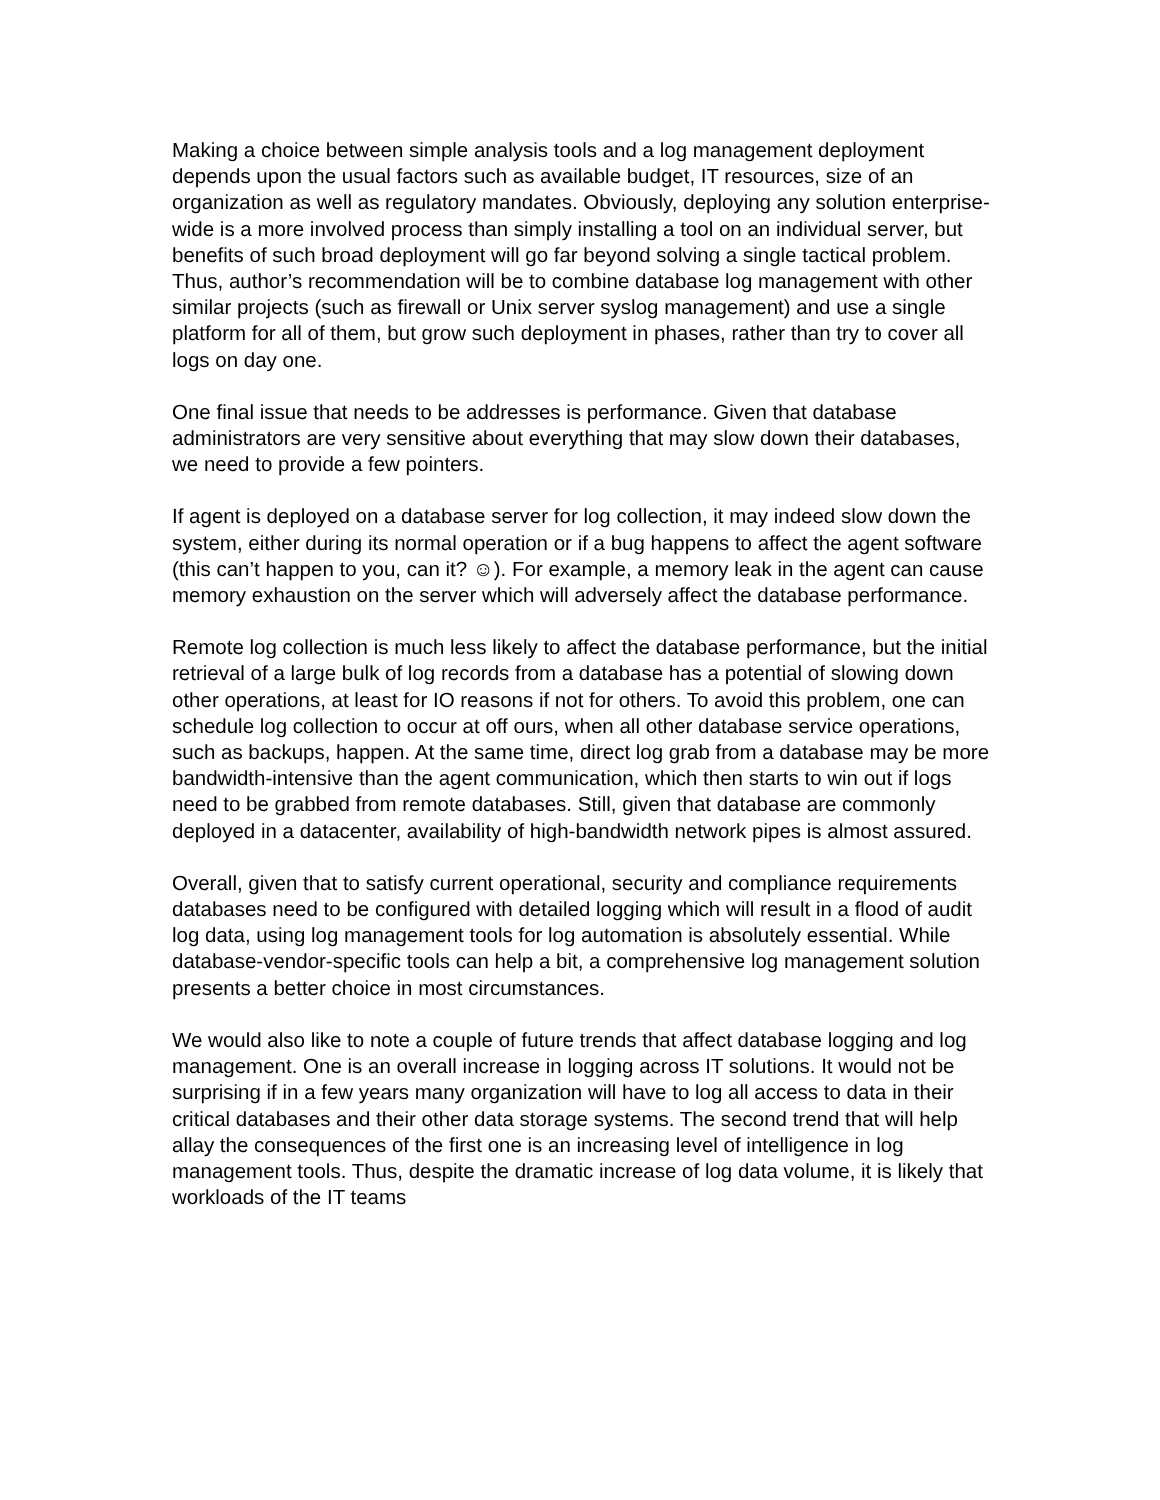Making a choice between simple analysis tools and a log management deployment depends upon the usual factors such as available budget, IT resources, size of an organization as well as regulatory mandates. Obviously, deploying any solution enterprise-wide is a more involved process than simply installing a tool on an individual server, but benefits of such broad deployment will go far beyond solving a single tactical problem. Thus, author’s recommendation will be to combine database log management with other similar projects (such as firewall or Unix server syslog management) and use a single platform for all of them, but grow such deployment in phases, rather than try to cover all logs on day one.
One final issue that needs to be addresses is performance. Given that database administrators are very sensitive about everything that may slow down their databases, we need to provide a few pointers.
If agent is deployed on a database server for log collection, it may indeed slow down the system, either during its normal operation or if a bug happens to affect the agent software (this can’t happen to you, can it? ☺). For example, a memory leak in the agent can cause memory exhaustion on the server which will adversely affect the database performance.
Remote log collection is much less likely to affect the database performance, but the initial retrieval of a large bulk of log records from a database has a potential of slowing down other operations, at least for IO reasons if not for others. To avoid this problem, one can schedule log collection to occur at off ours, when all other database service operations, such as backups, happen. At the same time, direct log grab from a database may be more bandwidth-intensive than the agent communication, which then starts to win out if logs need to be grabbed from remote databases. Still, given that database are commonly deployed in a datacenter, availability of high-bandwidth network pipes is almost assured.
Overall, given that to satisfy current operational, security and compliance requirements databases need to be configured with detailed logging which will result in a flood of audit log data, using log management tools for log automation is absolutely essential. While database-vendor-specific tools can help a bit, a comprehensive log management solution presents a better choice in most circumstances.
We would also like to note a couple of future trends that affect database logging and log management. One is an overall increase in logging across IT solutions. It would not be surprising if in a few years many organization will have to log all access to data in their critical databases and their other data storage systems. The second trend that will help allay the consequences of the first one is an increasing level of intelligence in log management tools. Thus, despite the dramatic increase of log data volume, it is likely that workloads of the IT teams